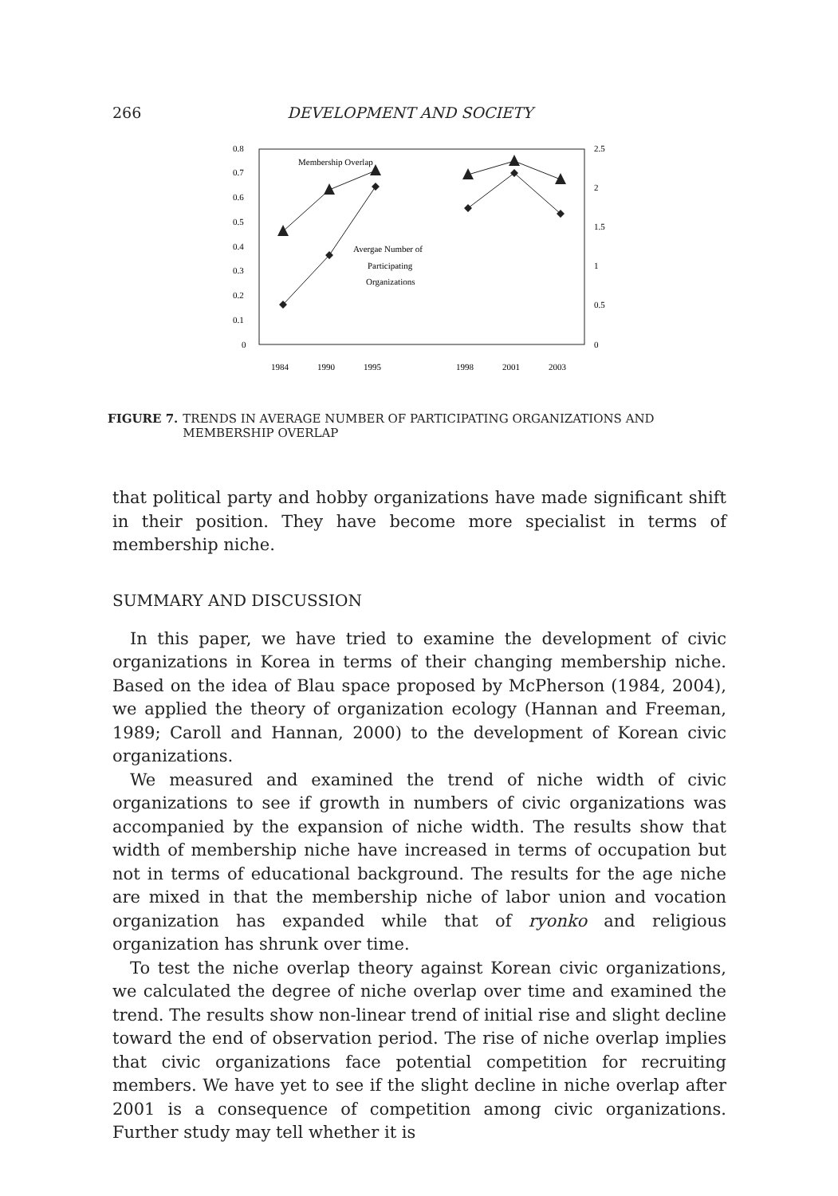266 DEVELOPMENT AND SOCIETY
0.8
0.7
0.6
0.5
0.4
0.3
0.2
0.1
0
2.5
2
1.5
1
0.5
0
1984
1990
1995
1998
2001
2003
Membership Overlap
Avergae Number of
Participating
Organizations
FIGURE 7. TRENDS IN AVERAGE NUMBER OF PARTICIPATING ORGANIZATIONS AND MEMBERSHIP OVERLAP
that political party and hobby organizations have made significant shift in their position. They have become more specialist in terms of membership niche.
SUMMARY AND DISCUSSION
In this paper, we have tried to examine the development of civic organizations in Korea in terms of their changing membership niche. Based on the idea of Blau space proposed by McPherson (1984, 2004), we applied the theory of organization ecology (Hannan and Freeman, 1989; Caroll and Hannan, 2000) to the development of Korean civic organizations.
We measured and examined the trend of niche width of civic organizations to see if growth in numbers of civic organizations was accompanied by the expansion of niche width. The results show that width of membership niche have increased in terms of occupation but not in terms of educational background. The results for the age niche are mixed in that the membership niche of labor union and vocation organization has expanded while that of ryonko and religious organization has shrunk over time.
To test the niche overlap theory against Korean civic organizations, we calculated the degree of niche overlap over time and examined the trend. The results show non-linear trend of initial rise and slight decline toward the end of observation period. The rise of niche overlap implies that civic organizations face potential competition for recruiting members. We have yet to see if the slight decline in niche overlap after 2001 is a consequence of competition among civic organizations. Further study may tell whether it is